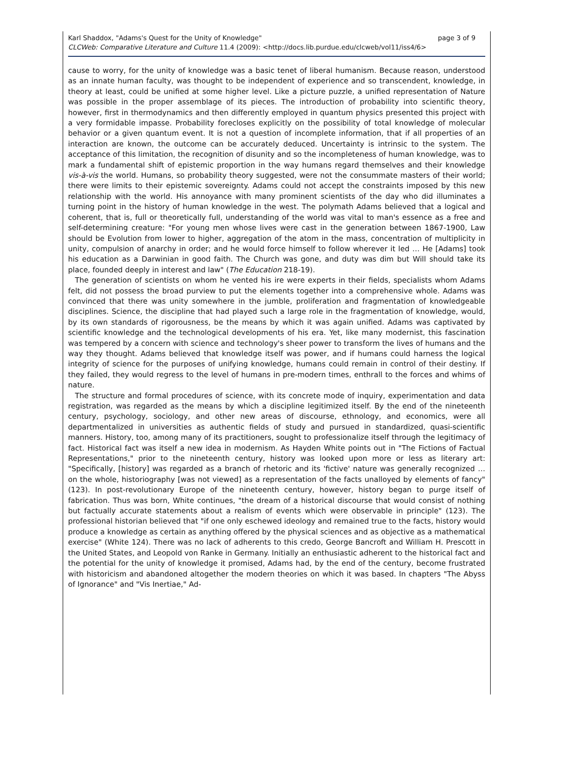page 3 of 9 Karl Shaddox, "Adams's Quest for the Unity of Knowledge"
CLCWeb: Comparative Literature and Culture 11.4 (2009): <http://docs.lib.purdue.edu/clcweb/vol11/iss4/6>
cause to worry, for the unity of knowledge was a basic tenet of liberal humanism. Because reason, understood as an innate human faculty, was thought to be independent of experience and so transcendent, knowledge, in theory at least, could be unified at some higher level. Like a picture puzzle, a unified representation of Nature was possible in the proper assemblage of its pieces. The introduction of probability into scientific theory, however, first in thermodynamics and then differently employed in quantum physics presented this project with a very formidable impasse. Probability forecloses explicitly on the possibility of total knowledge of molecular behavior or a given quantum event. It is not a question of incomplete information, that if all properties of an interaction are known, the outcome can be accurately deduced. Uncertainty is intrinsic to the system. The acceptance of this limitation, the recognition of disunity and so the incompleteness of human knowledge, was to mark a fundamental shift of epistemic proportion in the way humans regard themselves and their knowledge vis-à-vis the world. Humans, so probability theory suggested, were not the consummate masters of their world; there were limits to their epistemic sovereignty. Adams could not accept the constraints imposed by this new relationship with the world. His annoyance with many prominent scientists of the day who did illuminates a turning point in the history of human knowledge in the west. The polymath Adams believed that a logical and coherent, that is, full or theoretically full, understanding of the world was vital to man's essence as a free and self-determining creature: "For young men whose lives were cast in the generation between 1867-1900, Law should be Evolution from lower to higher, aggregation of the atom in the mass, concentration of multiplicity in unity, compulsion of anarchy in order; and he would force himself to follow wherever it led … He [Adams] took his education as a Darwinian in good faith. The Church was gone, and duty was dim but Will should take its place, founded deeply in interest and law" (The Education 218-19).
The generation of scientists on whom he vented his ire were experts in their fields, specialists whom Adams felt, did not possess the broad purview to put the elements together into a comprehensive whole. Adams was convinced that there was unity somewhere in the jumble, proliferation and fragmentation of knowledgeable disciplines. Science, the discipline that had played such a large role in the fragmentation of knowledge, would, by its own standards of rigorousness, be the means by which it was again unified. Adams was captivated by scientific knowledge and the technological developments of his era. Yet, like many modernist, this fascination was tempered by a concern with science and technology's sheer power to transform the lives of humans and the way they thought. Adams believed that knowledge itself was power, and if humans could harness the logical integrity of science for the purposes of unifying knowledge, humans could remain in control of their destiny. If they failed, they would regress to the level of humans in pre-modern times, enthrall to the forces and whims of nature.
The structure and formal procedures of science, with its concrete mode of inquiry, experimentation and data registration, was regarded as the means by which a discipline legitimized itself. By the end of the nineteenth century, psychology, sociology, and other new areas of discourse, ethnology, and economics, were all departmentalized in universities as authentic fields of study and pursued in standardized, quasi-scientific manners. History, too, among many of its practitioners, sought to professionalize itself through the legitimacy of fact. Historical fact was itself a new idea in modernism. As Hayden White points out in "The Fictions of Factual Representations," prior to the nineteenth century, history was looked upon more or less as literary art: "Specifically, [history] was regarded as a branch of rhetoric and its 'fictive' nature was generally recognized … on the whole, historiography [was not viewed] as a representation of the facts unalloyed by elements of fancy" (123). In post-revolutionary Europe of the nineteenth century, however, history began to purge itself of fabrication. Thus was born, White continues, "the dream of a historical discourse that would consist of nothing but factually accurate statements about a realism of events which were observable in principle" (123). The professional historian believed that "if one only eschewed ideology and remained true to the facts, history would produce a knowledge as certain as anything offered by the physical sciences and as objective as a mathematical exercise" (White 124). There was no lack of adherents to this credo, George Bancroft and William H. Prescott in the United States, and Leopold von Ranke in Germany. Initially an enthusiastic adherent to the historical fact and the potential for the unity of knowledge it promised, Adams had, by the end of the century, become frustrated with historicism and abandoned altogether the modern theories on which it was based. In chapters "The Abyss of Ignorance" and "Vis Inertiae," Ad-